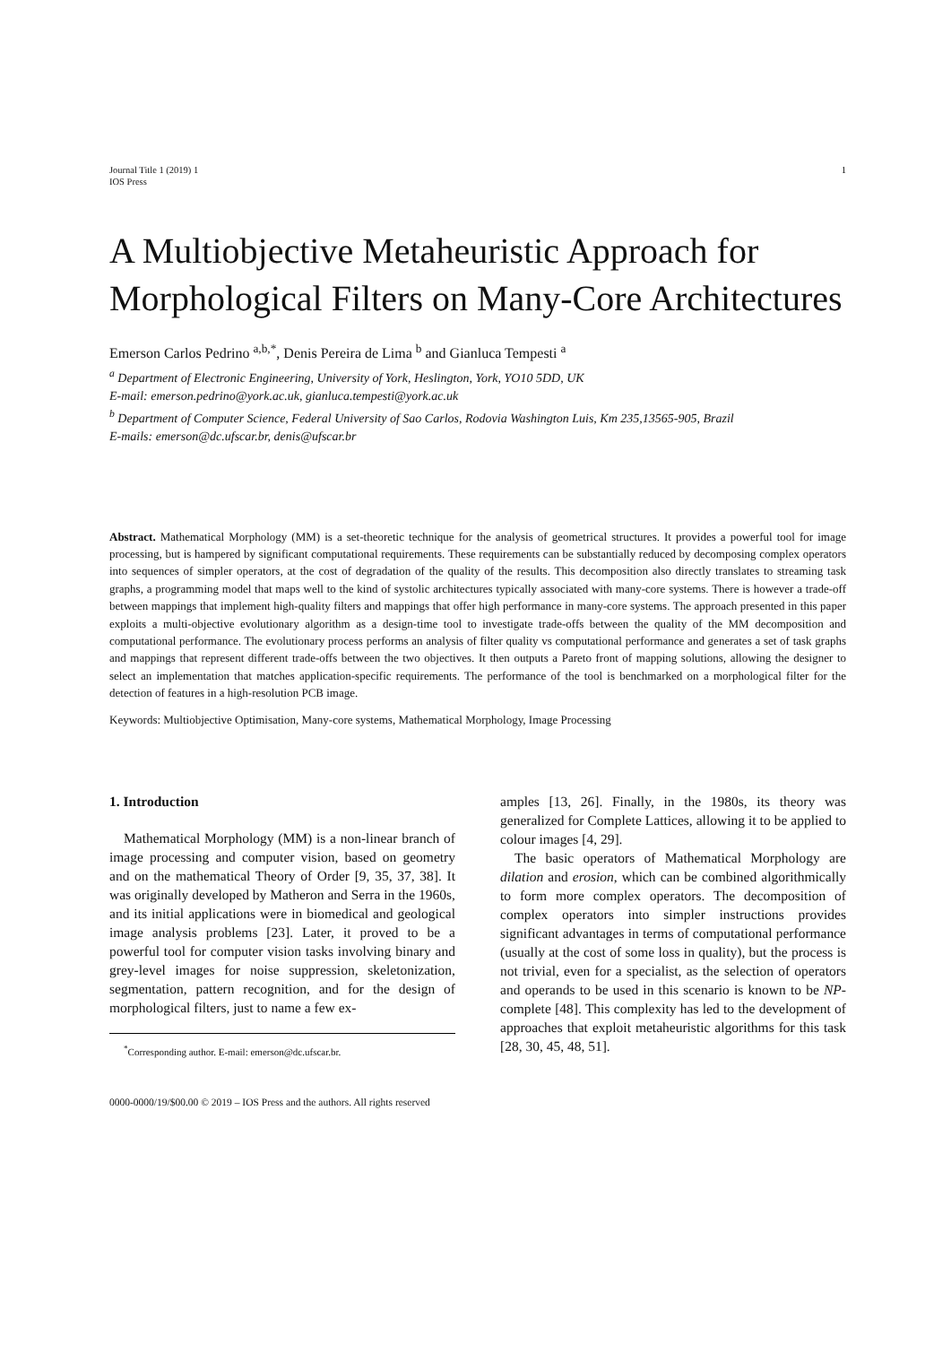Journal Title 1 (2019) 1
IOS Press
1
A Multiobjective Metaheuristic Approach for Morphological Filters on Many-Core Architectures
Emerson Carlos Pedrino <sup>a,b,*</sup>, Denis Pereira de Lima <sup>b</sup> and Gianluca Tempesti <sup>a</sup>
<sup>a</sup> Department of Electronic Engineering, University of York, Heslington, York, YO10 5DD, UK
E-mail: emerson.pedrino@york.ac.uk, gianluca.tempesti@york.ac.uk
<sup>b</sup> Department of Computer Science, Federal University of Sao Carlos, Rodovia Washington Luis, Km 235,13565-905, Brazil
E-mails: emerson@dc.ufscar.br, denis@ufscar.br
Abstract. Mathematical Morphology (MM) is a set-theoretic technique for the analysis of geometrical structures. It provides a powerful tool for image processing, but is hampered by significant computational requirements. These requirements can be substantially reduced by decomposing complex operators into sequences of simpler operators, at the cost of degradation of the quality of the results. This decomposition also directly translates to streaming task graphs, a programming model that maps well to the kind of systolic architectures typically associated with many-core systems. There is however a trade-off between mappings that implement high-quality filters and mappings that offer high performance in many-core systems. The approach presented in this paper exploits a multi-objective evolutionary algorithm as a design-time tool to investigate trade-offs between the quality of the MM decomposition and computational performance. The evolutionary process performs an analysis of filter quality vs computational performance and generates a set of task graphs and mappings that represent different trade-offs between the two objectives. It then outputs a Pareto front of mapping solutions, allowing the designer to select an implementation that matches application-specific requirements. The performance of the tool is benchmarked on a morphological filter for the detection of features in a high-resolution PCB image.
Keywords: Multiobjective Optimisation, Many-core systems, Mathematical Morphology, Image Processing
1. Introduction
Mathematical Morphology (MM) is a non-linear branch of image processing and computer vision, based on geometry and on the mathematical Theory of Order [9, 35, 37, 38]. It was originally developed by Matheron and Serra in the 1960s, and its initial applications were in biomedical and geological image analysis problems [23]. Later, it proved to be a powerful tool for computer vision tasks involving binary and grey-level images for noise suppression, skeletonization, segmentation, pattern recognition, and for the design of morphological filters, just to name a few ex-
<sup>*</sup> Corresponding author. E-mail: emerson@dc.ufscar.br.
amples [13, 26]. Finally, in the 1980s, its theory was generalized for Complete Lattices, allowing it to be applied to colour images [4, 29].
The basic operators of Mathematical Morphology are dilation and erosion, which can be combined algorithmically to form more complex operators. The decomposition of complex operators into simpler instructions provides significant advantages in terms of computational performance (usually at the cost of some loss in quality), but the process is not trivial, even for a specialist, as the selection of operators and operands to be used in this scenario is known to be NP-complete [48]. This complexity has led to the development of approaches that exploit metaheuristic algorithms for this task [28, 30, 45, 48, 51].
0000-0000/19/$00.00 © 2019 – IOS Press and the authors. All rights reserved